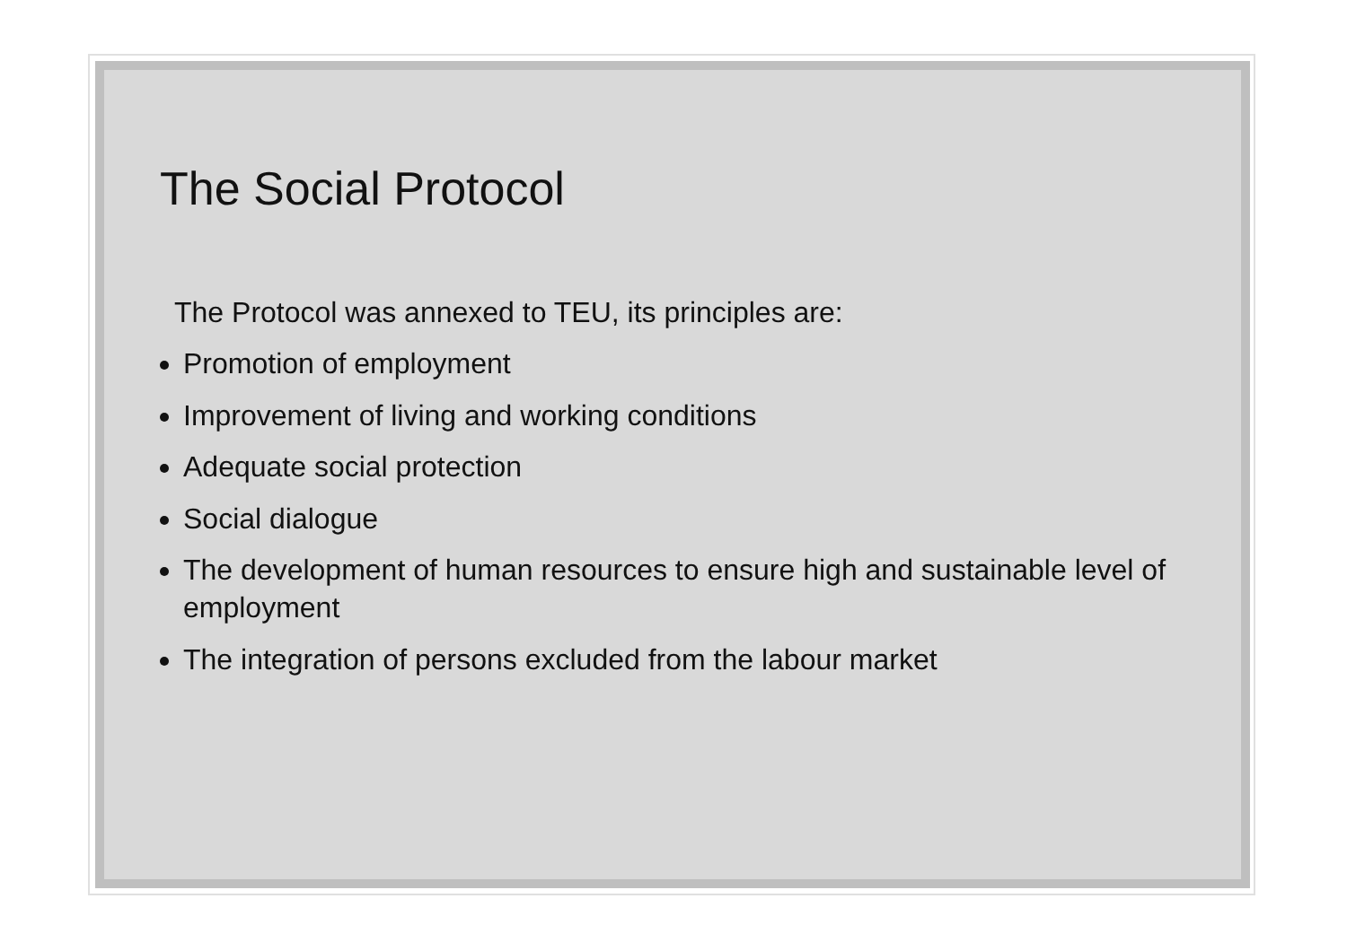The Social Protocol
The Protocol was annexed to TEU, its principles are:
Promotion of employment
Improvement of living and working conditions
Adequate social protection
Social dialogue
The development of human resources to ensure high and sustainable level of employment
The integration of persons excluded from the labour market